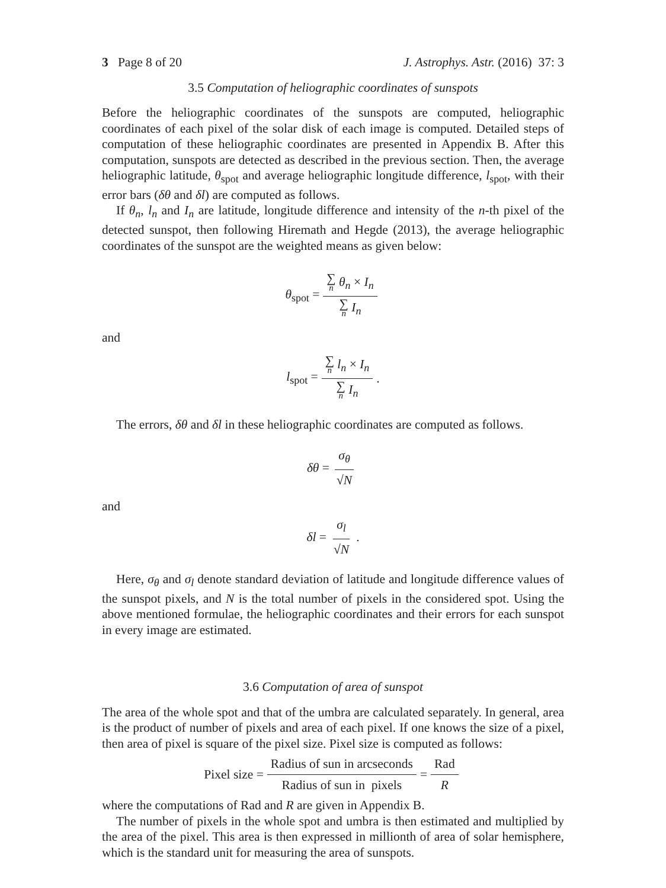3 Page 8 of 20 J. Astrophys. Astr. (2016) 37: 3
3.5 Computation of heliographic coordinates of sunspots
Before the heliographic coordinates of the sunspots are computed, heliographic coordinates of each pixel of the solar disk of each image is computed. Detailed steps of computation of these heliographic coordinates are presented in Appendix B. After this computation, sunspots are detected as described in the previous section. Then, the average heliographic latitude, θ<sub>spot</sub> and average heliographic longitude difference, l<sub>spot</sub>, with their error bars (δθ and δl) are computed as follows.
If θ<sub>n</sub>, l<sub>n</sub> and I<sub>n</sub> are latitude, longitude difference and intensity of the n-th pixel of the detected sunspot, then following Hiremath and Hegde (2013), the average heliographic coordinates of the sunspot are the weighted means as given below:
θ<sub>spot</sub> = ∑ n θ<sub>n</sub> × I<sub>n</sub> ∑ n I<sub>n</sub>
and
l<sub>spot</sub> = ∑ n l<sub>n</sub> × I<sub>n</sub> ∑ n I<sub>n</sub>.
The errors, δθ and δl in these heliographic coordinates are computed as follows.
δθ = σ<sub>θ</sub> √N
and
δl = σ<sub>l</sub> √N.
Here, σ<sub>θ</sub> and σ<sub>l</sub> denote standard deviation of latitude and longitude difference values of the sunspot pixels, and N is the total number of pixels in the considered spot. Using the above mentioned formulae, the heliographic coordinates and their errors for each sunspot in every image are estimated.
3.6 Computation of area of sunspot
The area of the whole spot and that of the umbra are calculated separately. In general, area is the product of number of pixels and area of each pixel. If one knows the size of a pixel, then area of pixel is square of the pixel size. Pixel size is computed as follows:
Pixel size = Radius of sun in arcseconds Radius of sun in pixels = Rad R
where the computations of Rad and R are given in Appendix B.
The number of pixels in the whole spot and umbra is then estimated and multiplied by the area of the pixel. This area is then expressed in millionth of area of solar hemisphere, which is the standard unit for measuring the area of sunspots.